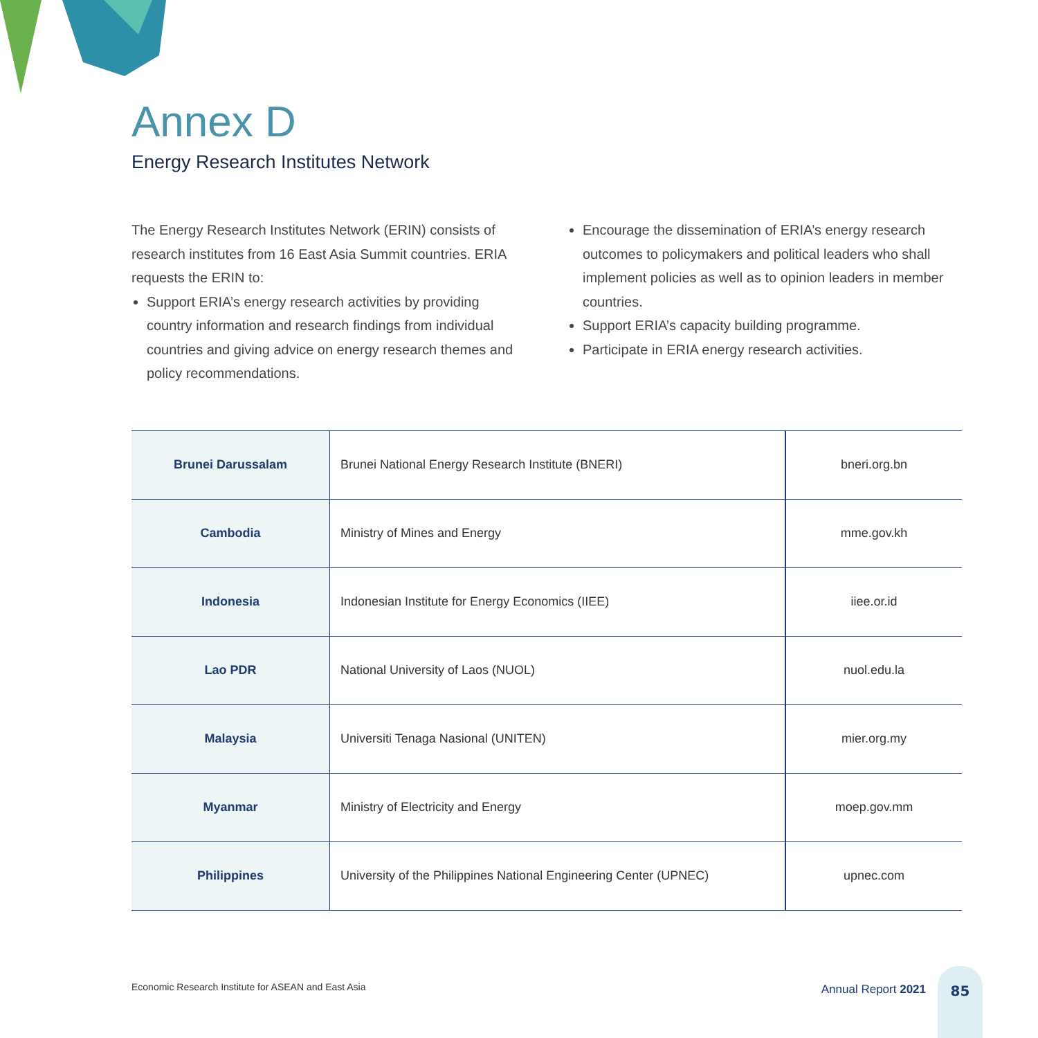Annex D
Energy Research Institutes Network
The Energy Research Institutes Network (ERIN) consists of research institutes from 16 East Asia Summit countries. ERIA requests the ERIN to:
Support ERIA’s energy research activities by providing country information and research findings from individual countries and giving advice on energy research themes and policy recommendations.
Encourage the dissemination of ERIA’s energy research outcomes to policymakers and political leaders who shall implement policies as well as to opinion leaders in member countries.
Support ERIA’s capacity building programme.
Participate in ERIA energy research activities.
| Brunei Darussalam | Brunei National Energy Research Institute (BNERI) | bneri.org.bn |
| Cambodia | Ministry of Mines and Energy | mme.gov.kh |
| Indonesia | Indonesian Institute for Energy Economics (IIEE) | iiee.or.id |
| Lao PDR | National University of Laos (NUOL) | nuol.edu.la |
| Malaysia | Universiti Tenaga Nasional (UNITEN) | mier.org.my |
| Myanmar | Ministry of Electricity and Energy | moep.gov.mm |
| Philippines | University of the Philippines National Engineering Center (UPNEC) | upnec.com |
Economic Research Institute for ASEAN and East Asia
Annual Report 2021
85